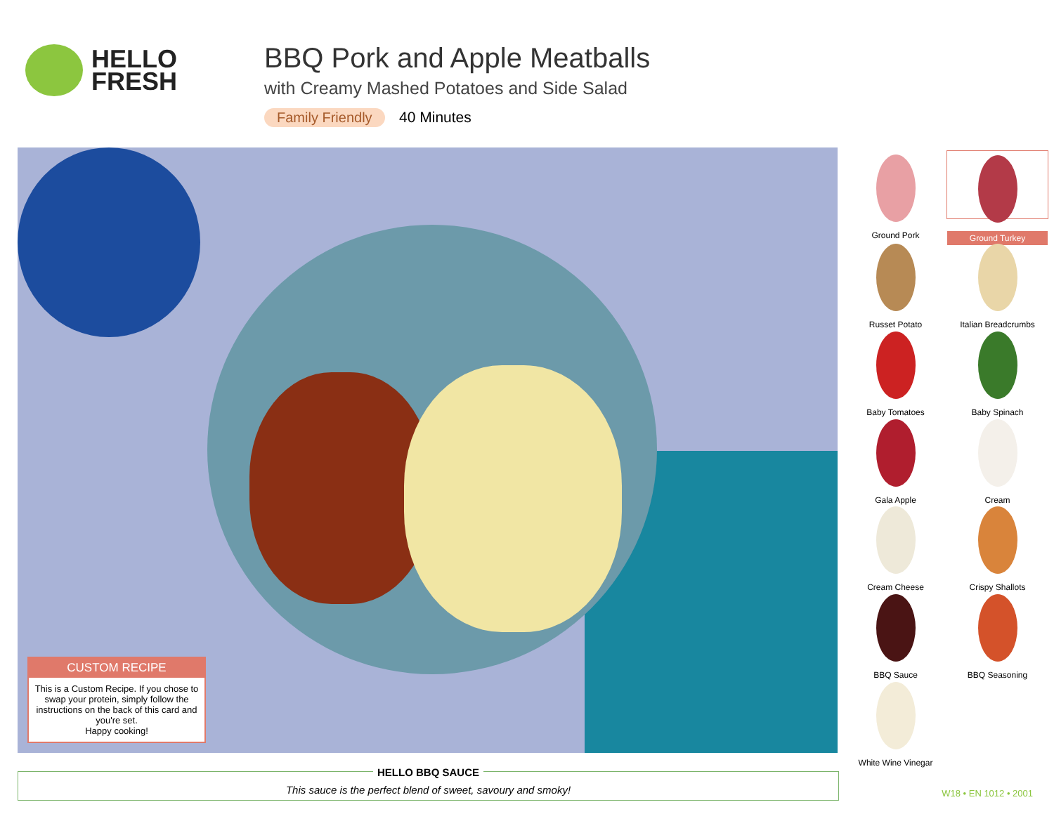HELLO
FRESH
BBQ Pork and Apple Meatballs
with Creamy Mashed Potatoes and Side Salad
Family Friendly 40 Minutes
CUSTOM RECIPE
This is a Custom Recipe. If you chose to swap your protein, simply follow the instructions on the back of this card and you're set.
Happy cooking!
Ground Pork
Ground Turkey
Russet Potato
Italian Breadcrumbs
Baby Tomatoes
Baby Spinach
Gala Apple
Cream
Cream Cheese
Crispy Shallots
BBQ Sauce
BBQ Seasoning
White Wine Vinegar
HELLO BBQ SAUCE
This sauce is the perfect blend of sweet, savoury and smoky!
W18 • EN 1012 • 2001